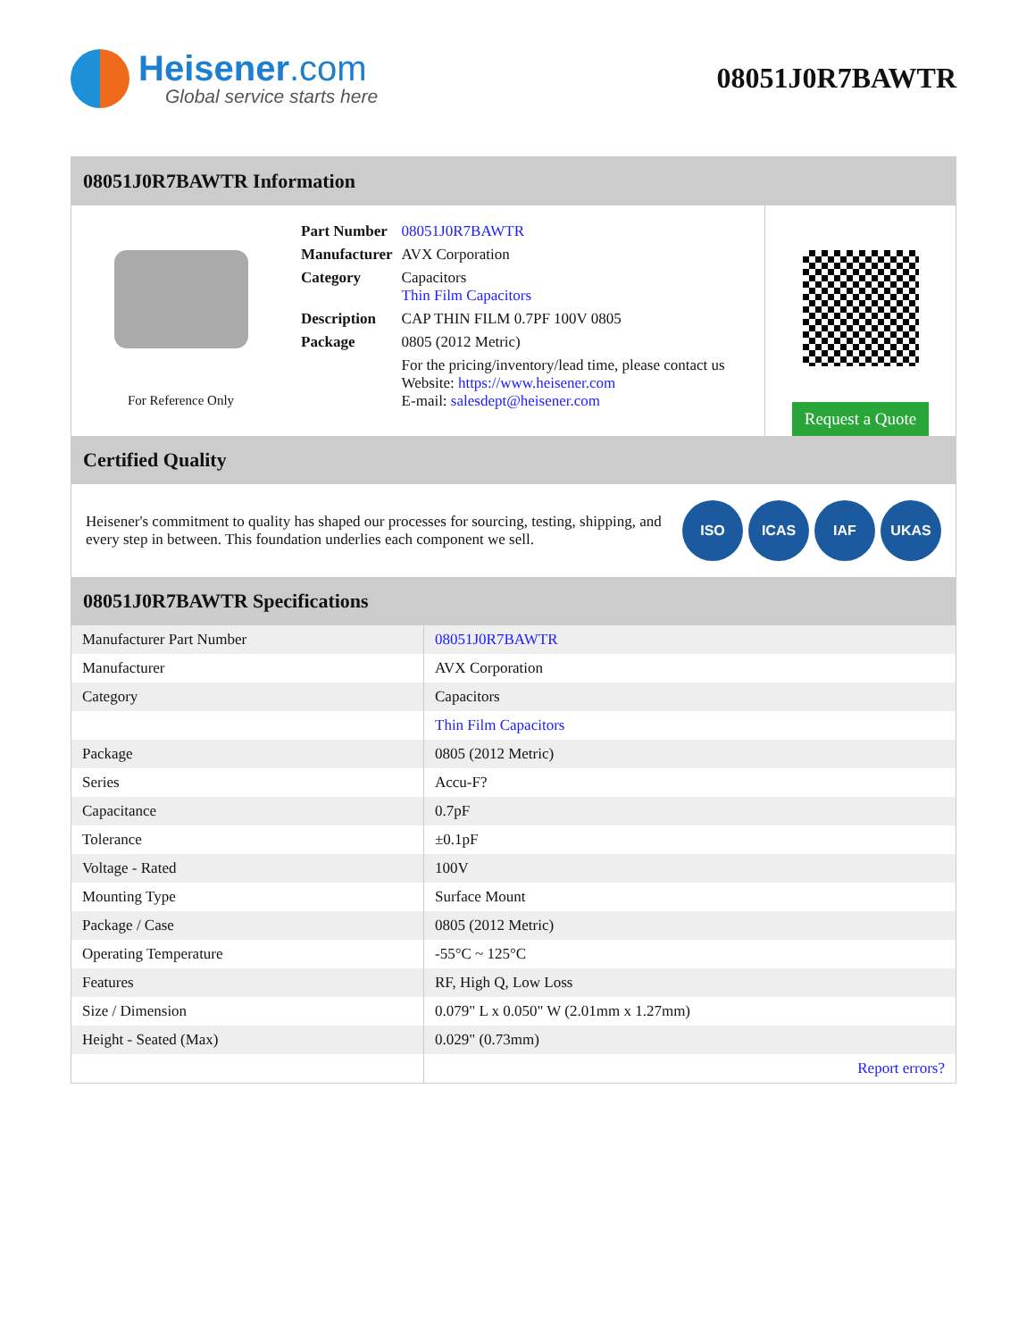Heisener.com
Global service starts here
08051J0R7BAWTR
08051J0R7BAWTR Information
For Reference Only
| Part Number | 08051J0R7BAWTR |
| Manufacturer | AVX Corporation |
| Category | Capacitors Thin Film Capacitors |
| Description | CAP THIN FILM 0.7PF 100V 0805 |
| Package | 0805 (2012 Metric) |
| | For the pricing/inventory/lead time, please contact us Website: https://www.heisener.com E-mail: salesdept@heisener.com |
Request a Quote
Certified Quality
Heisener's commitment to quality has shaped our processes for sourcing, testing, shipping, and every step in between. This foundation underlies each component we sell.
ISO ICAS IAF UKAS
08051J0R7BAWTR Specifications
| Manufacturer Part Number | 08051J0R7BAWTR |
| Manufacturer | AVX Corporation |
| Category | Capacitors |
| | Thin Film Capacitors |
| Package | 0805 (2012 Metric) |
| Series | Accu-F? |
| Capacitance | 0.7pF |
| Tolerance | ±0.1pF |
| Voltage - Rated | 100V |
| Mounting Type | Surface Mount |
| Package / Case | 0805 (2012 Metric) |
| Operating Temperature | -55°C ~ 125°C |
| Features | RF, High Q, Low Loss |
| Size / Dimension | 0.079" L x 0.050" W (2.01mm x 1.27mm) |
| Height - Seated (Max) | 0.029" (0.73mm) |
| | Report errors? |